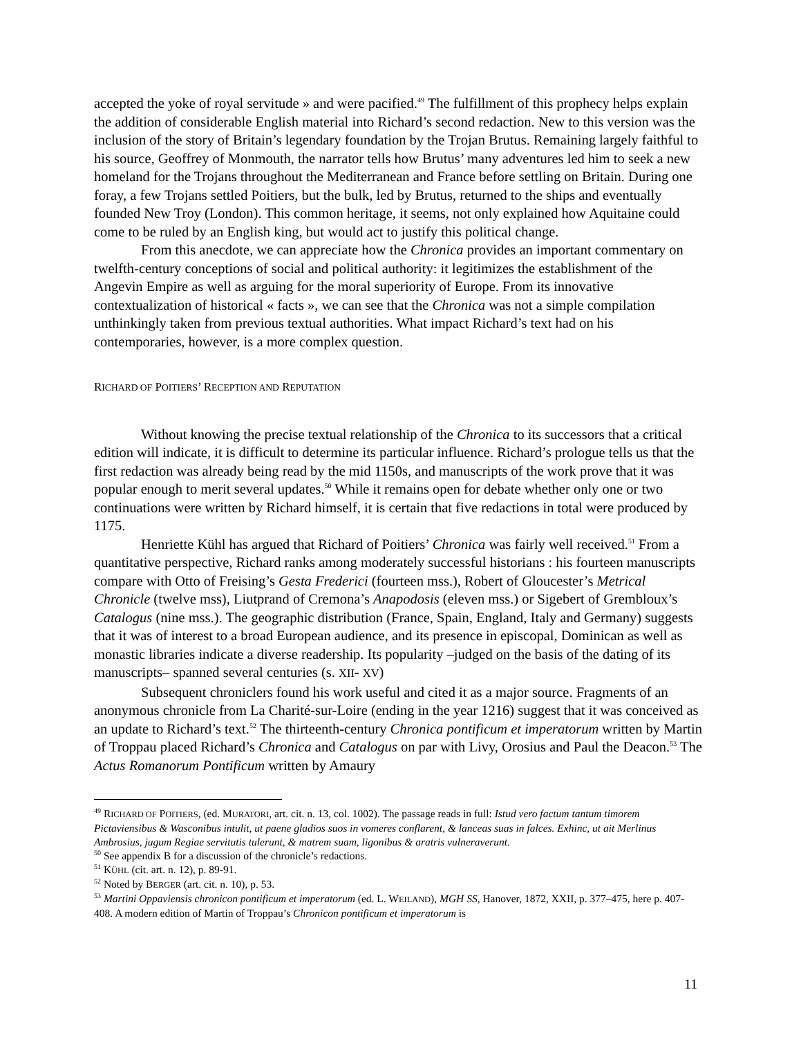accepted the yoke of royal servitude » and were pacified.<sup>49</sup> The fulfillment of this prophecy helps explain the addition of considerable English material into Richard’s second redaction. New to this version was the inclusion of the story of Britain’s legendary foundation by the Trojan Brutus. Remaining largely faithful to his source, Geoffrey of Monmouth, the narrator tells how Brutus’ many adventures led him to seek a new homeland for the Trojans throughout the Mediterranean and France before settling on Britain. During one foray, a few Trojans settled Poitiers, but the bulk, led by Brutus, returned to the ships and eventually founded New Troy (London). This common heritage, it seems, not only explained how Aquitaine could come to be ruled by an English king, but would act to justify this political change.
From this anecdote, we can appreciate how the Chronica provides an important commentary on twelfth-century conceptions of social and political authority: it legitimizes the establishment of the Angevin Empire as well as arguing for the moral superiority of Europe. From its innovative contextualization of historical « facts », we can see that the Chronica was not a simple compilation unthinkingly taken from previous textual authorities. What impact Richard’s text had on his contemporaries, however, is a more complex question.
RICHARD OF POITIERS’ RECEPTION AND REPUTATION
Without knowing the precise textual relationship of the Chronica to its successors that a critical edition will indicate, it is difficult to determine its particular influence. Richard’s prologue tells us that the first redaction was already being read by the mid 1150s, and manuscripts of the work prove that it was popular enough to merit several updates.<sup>50</sup> While it remains open for debate whether only one or two continuations were written by Richard himself, it is certain that five redactions in total were produced by 1175.
Henriette Kühl has argued that Richard of Poitiers’ Chronica was fairly well received.<sup>51</sup> From a quantitative perspective, Richard ranks among moderately successful historians : his fourteen manuscripts compare with Otto of Freising’s Gesta Frederici (fourteen mss.), Robert of Gloucester’s Metrical Chronicle (twelve mss), Liutprand of Cremona’s Anapodosis (eleven mss.) or Sigebert of Grembloux’s Catalogus (nine mss.). The geographic distribution (France, Spain, England, Italy and Germany) suggests that it was of interest to a broad European audience, and its presence in episcopal, Dominican as well as monastic libraries indicate a diverse readership. Its popularity –judged on the basis of the dating of its manuscripts– spanned several centuries (s. XII- XV)
Subsequent chroniclers found his work useful and cited it as a major source. Fragments of an anonymous chronicle from La Charité-sur-Loire (ending in the year 1216) suggest that it was conceived as an update to Richard’s text.<sup>52</sup> The thirteenth-century Chronica pontificum et imperatorum written by Martin of Troppau placed Richard’s Chronica and Catalogus on par with Livy, Orosius and Paul the Deacon.<sup>53</sup> The Actus Romanorum Pontificum written by Amaury
<sup>49</sup> RICHARD OF POITIERS, (ed. MURATORI, art. cit. n. 13, col. 1002). The passage reads in full: Istud vero factum tantum timorem Pictaviensibus & Wasconibus intulit, ut paene gladios suos in vomeres conflarent, & lanceas suas in falces. Exhinc, ut ait Merlinus Ambrosius, jugum Regiae servitutis tulerunt, & matrem suam, ligonibus & aratris vulneraverunt.
<sup>50</sup> See appendix B for a discussion of the chronicle’s redactions.
<sup>51</sup> KÜHL (cit. art. n. 12), p. 89-91.
<sup>52</sup> Noted by BERGER (art. cit. n. 10), p. 53.
<sup>53</sup> Martini Oppaviensis chronicon pontificum et imperatorum (ed. L. WEILAND), MGH SS, Hanover, 1872, XXII, p. 377–475, here p. 407-408. A modern edition of Martin of Troppau’s Chronicon pontificum et imperatorum is
11